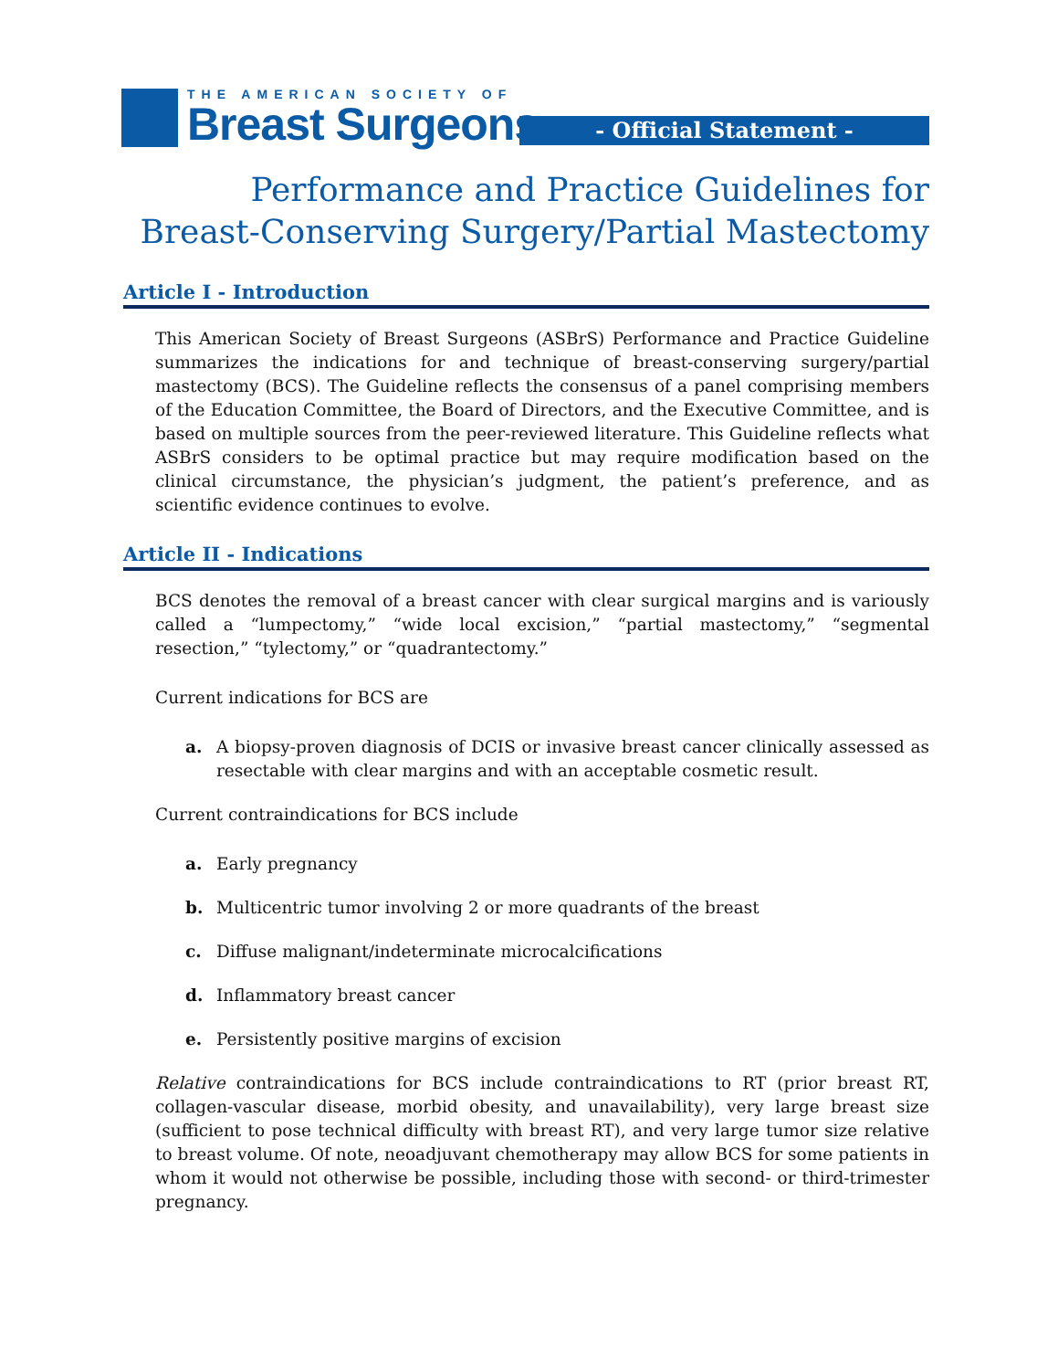THE AMERICAN SOCIETY OF
Breast Surgeons
- Official Statement -
Performance and Practice Guidelines for
Breast-Conserving Surgery/Partial Mastectomy
Article I - Introduction
This American Society of Breast Surgeons (ASBrS) Performance and Practice Guideline summarizes the indications for and technique of breast-conserving surgery/partial mastectomy (BCS). The Guideline reflects the consensus of a panel comprising members of the Education Committee, the Board of Directors, and the Executive Committee, and is based on multiple sources from the peer-reviewed literature. This Guideline reflects what ASBrS considers to be optimal practice but may require modification based on the clinical circumstance, the physician’s judgment, the patient’s preference, and as scientific evidence continues to evolve.
Article II - Indications
BCS denotes the removal of a breast cancer with clear surgical margins and is variously called a “lumpectomy,” “wide local excision,” “partial mastectomy,” “segmental resection,” “tylectomy,” or “quadrantectomy.”
Current indications for BCS are
a. A biopsy-proven diagnosis of DCIS or invasive breast cancer clinically assessed as resectable with clear margins and with an acceptable cosmetic result.
Current contraindications for BCS include
a. Early pregnancy
b. Multicentric tumor involving 2 or more quadrants of the breast
c. Diffuse malignant/indeterminate microcalcifications
d. Inflammatory breast cancer
e. Persistently positive margins of excision
Relative contraindications for BCS include contraindications to RT (prior breast RT, collagen-vascular disease, morbid obesity, and unavailability), very large breast size (sufficient to pose technical difficulty with breast RT), and very large tumor size relative to breast volume. Of note, neoadjuvant chemotherapy may allow BCS for some patients in whom it would not otherwise be possible, including those with second- or third-trimester pregnancy.